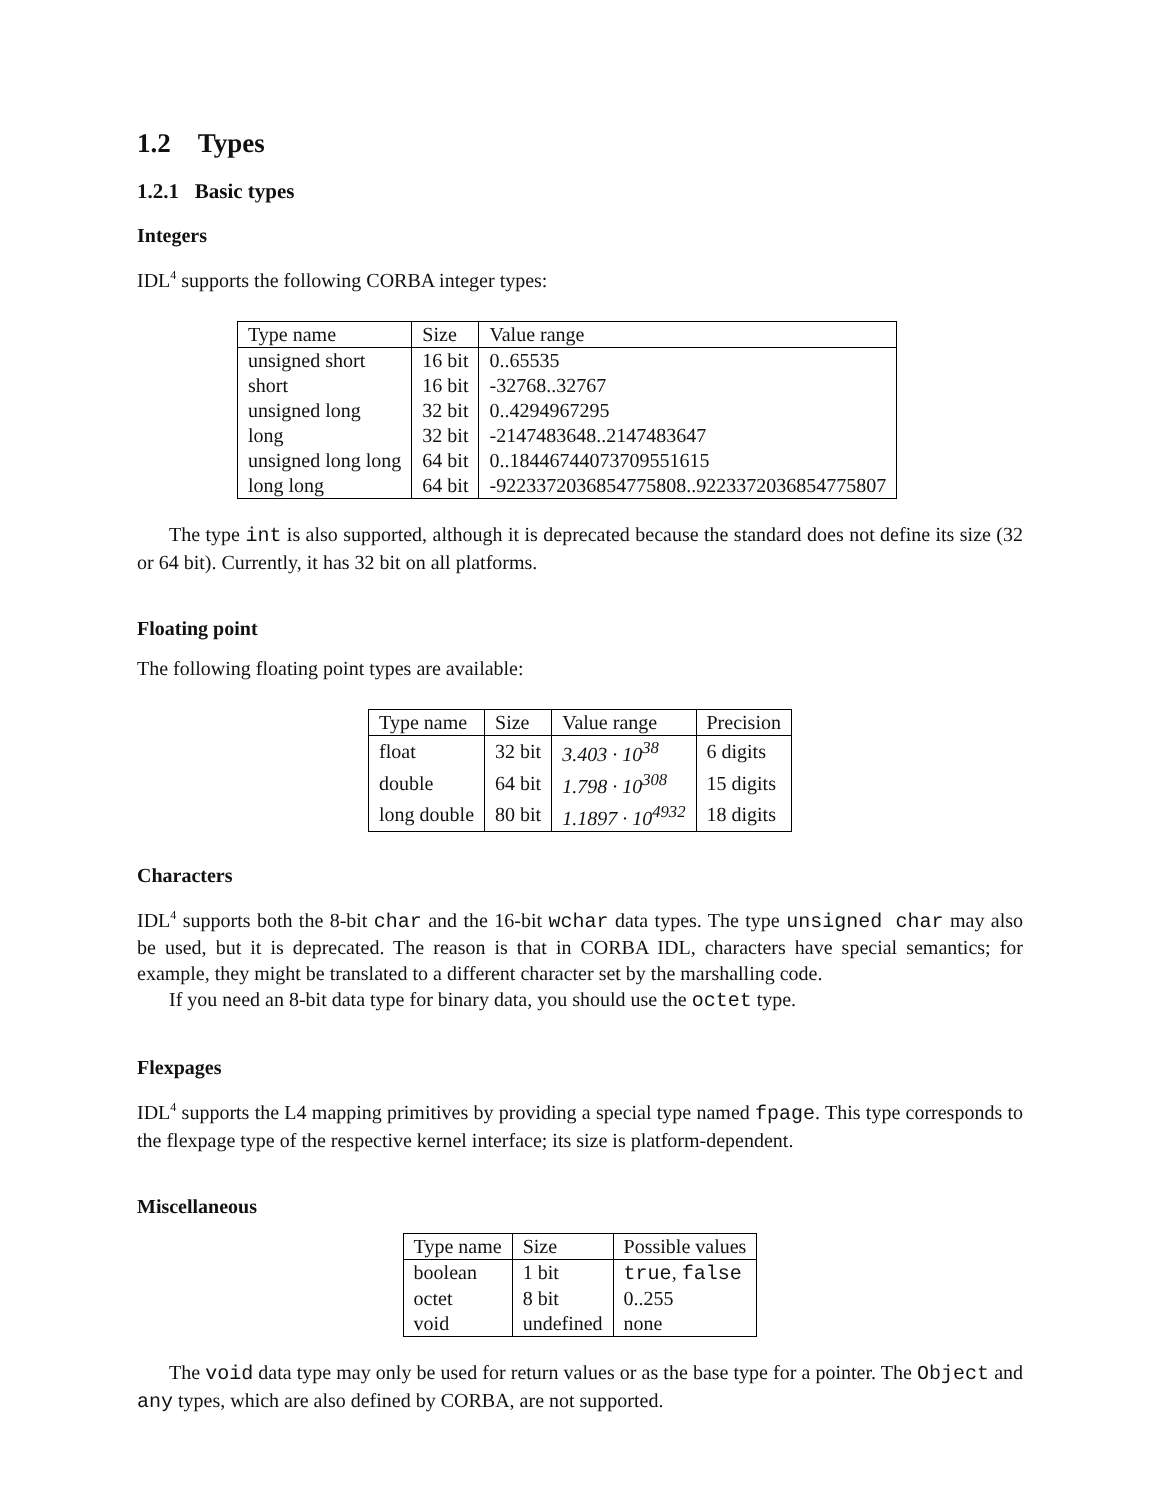1.2 Types
1.2.1 Basic types
Integers
IDL<sup>4</sup> supports the following CORBA integer types:
| Type name | Size | Value range |
| --- | --- | --- |
| unsigned short | 16 bit | 0..65535 |
| short | 16 bit | -32768..32767 |
| unsigned long | 32 bit | 0..4294967295 |
| long | 32 bit | -2147483648..2147483647 |
| unsigned long long | 64 bit | 0..18446744073709551615 |
| long long | 64 bit | -9223372036854775808..9223372036854775807 |
The type int is also supported, although it is deprecated because the standard does not define its size (32 or 64 bit). Currently, it has 32 bit on all platforms.
Floating point
The following floating point types are available:
| Type name | Size | Value range | Precision |
| --- | --- | --- | --- |
| float | 32 bit | 3.403 · 10<sup>38</sup> | 6 digits |
| double | 64 bit | 1.798 · 10<sup>308</sup> | 15 digits |
| long double | 80 bit | 1.1897 · 10<sup>4932</sup> | 18 digits |
Characters
IDL<sup>4</sup> supports both the 8-bit char and the 16-bit wchar data types. The type unsigned char may also be used, but it is deprecated. The reason is that in CORBA IDL, characters have special semantics; for example, they might be translated to a different character set by the marshalling code.
If you need an 8-bit data type for binary data, you should use the octet type.
Flexpages
IDL<sup>4</sup> supports the L4 mapping primitives by providing a special type named fpage. This type corresponds to the flexpage type of the respective kernel interface; its size is platform-dependent.
Miscellaneous
| Type name | Size | Possible values |
| --- | --- | --- |
| boolean | 1 bit | true , false |
| octet | 8 bit | 0..255 |
| void | undefined | none |
The void data type may only be used for return values or as the base type for a pointer. The Object and any types, which are also defined by CORBA, are not supported.